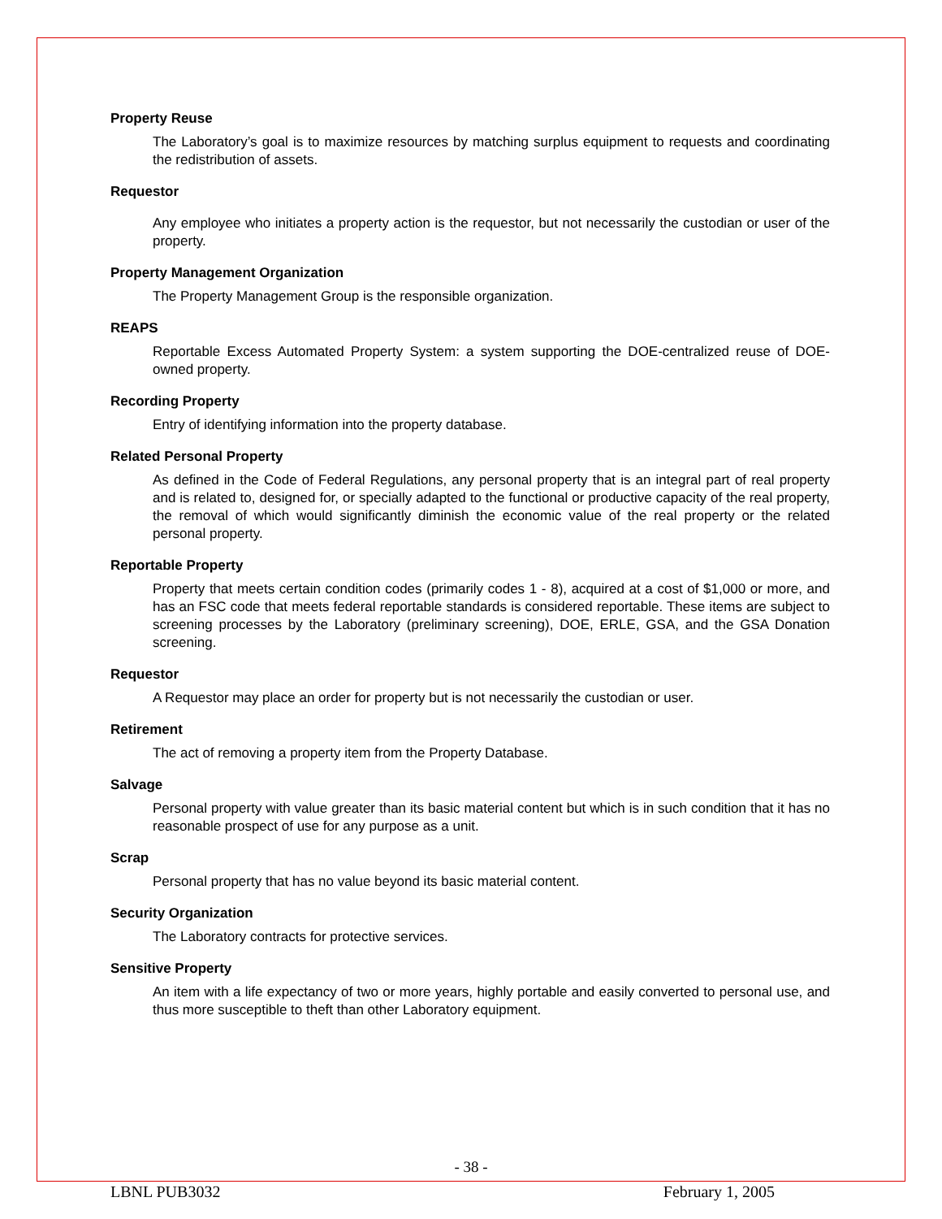Property Reuse
The Laboratory’s goal is to maximize resources by matching surplus equipment to requests and coordinating the redistribution of assets.
Requestor
Any employee who initiates a property action is the requestor, but not necessarily the custodian or user of the property.
Property Management Organization
The Property Management Group is the responsible organization.
REAPS
Reportable Excess Automated Property System: a system supporting the DOE-centralized reuse of DOE-owned property.
Recording Property
Entry of identifying information into the property database.
Related Personal Property
As defined in the Code of Federal Regulations, any personal property that is an integral part of real property and is related to, designed for, or specially adapted to the functional or productive capacity of the real property, the removal of which would significantly diminish the economic value of the real property or the related personal property.
Reportable Property
Property that meets certain condition codes (primarily codes 1 - 8), acquired at a cost of $1,000 or more, and has an FSC code that meets federal reportable standards is considered reportable. These items are subject to screening processes by the Laboratory (preliminary screening), DOE, ERLE, GSA, and the GSA Donation screening.
Requestor
A Requestor may place an order for property but is not necessarily the custodian or user.
Retirement
The act of removing a property item from the Property Database.
Salvage
Personal property with value greater than its basic material content but which is in such condition that it has no reasonable prospect of use for any purpose as a unit.
Scrap
Personal property that has no value beyond its basic material content.
Security Organization
The Laboratory contracts for protective services.
Sensitive Property
An item with a life expectancy of two or more years, highly portable and easily converted to personal use, and thus more susceptible to theft than other Laboratory equipment.
- 38 -
LBNL PUB3032 February 1, 2005